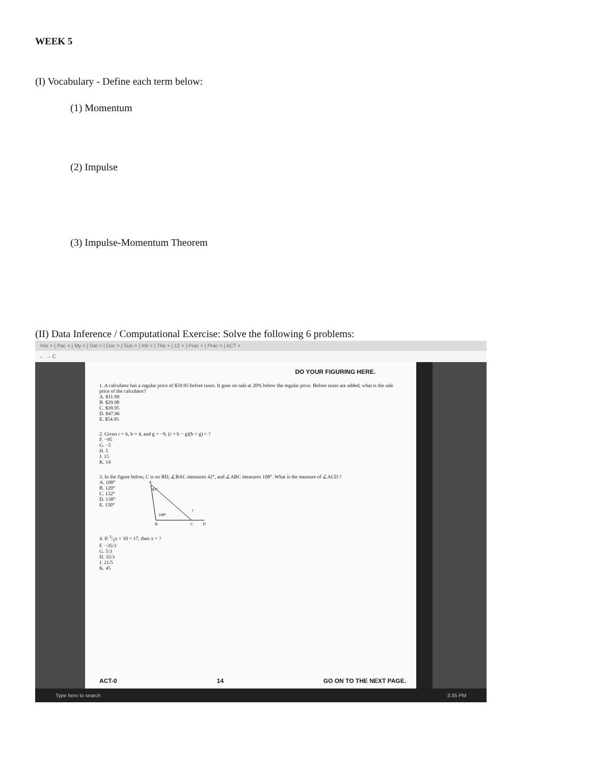WEEK 5
(I) Vocabulary - Define each term below:
(1) Momentum
(2) Impulse
(3) Impulse-Momentum Theorem
(II) Data Inference / Computational Exercise: Solve the following 6 problems:
Hor × | Pac × | My × | Dat × | Doc × | Sun × | Inb × | The × | 12 × | Prac × | Prac × | ACT ×
← → C
DO YOUR FIGURING HERE.
1. A calculator has a regular price of $59.95 before taxes. It goes on sale at 20% below the regular price. Before taxes are added, what is the sale price of the calculator?
A. $11.99
B. $29.98
C. $39.95
D. $47.96
E. $54.95
2. Given r = 6, b = 4, and g = −9, (r + b − g)(b + g) = ?
F. −95
G. −5
H. 5
J. 15
K. 14
3. In the figure below, C is on BD, ∠BAC measures 42°, and ∠ABC measures 108°. What is the measure of ∠ACD ?
A. 108°
B. 120°
C. 132°
D. 138°
E. 150°
42°
108°
A
B
C
D
?
4. If 3/5x + 10 = 17, then x = ?
F. −35/3
G. 5/3
H. 35/3
J. 21/5
K. 45
ACT-0 14 GO ON TO THE NEXT PAGE.
Type here to search 3:35 PM